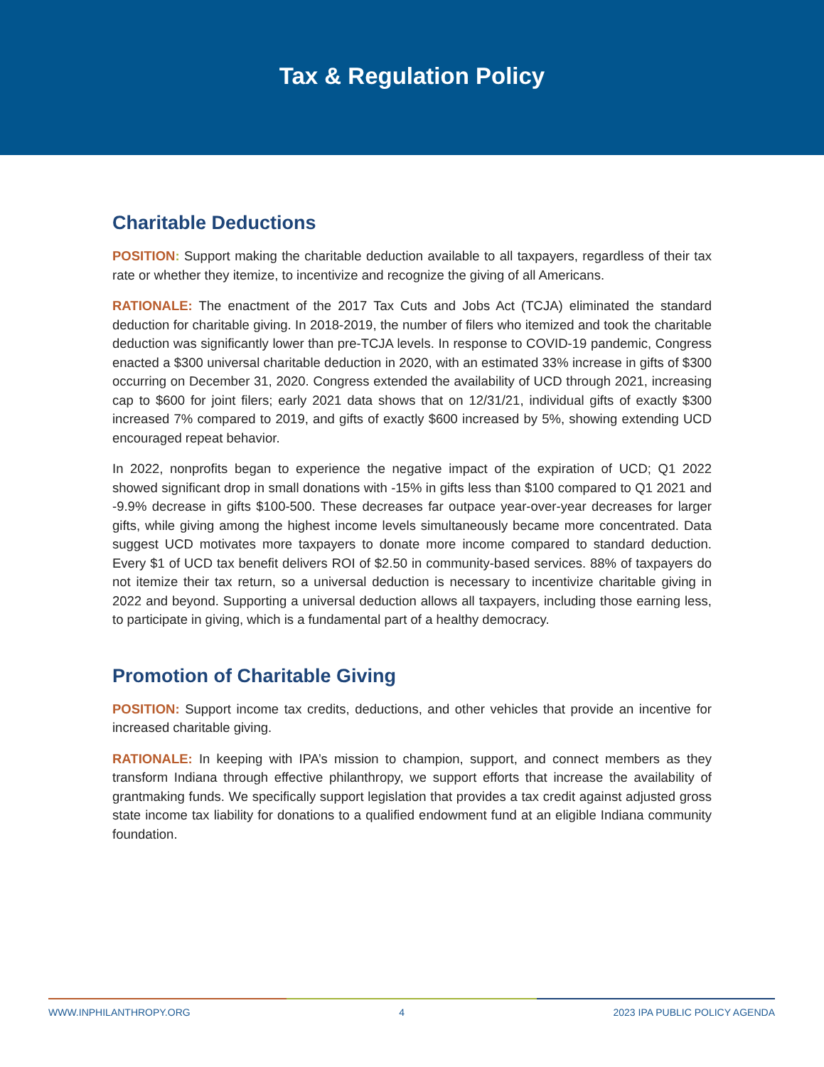Tax & Regulation Policy
Charitable Deductions
POSITION: Support making the charitable deduction available to all taxpayers, regardless of their tax rate or whether they itemize, to incentivize and recognize the giving of all Americans.
RATIONALE: The enactment of the 2017 Tax Cuts and Jobs Act (TCJA) eliminated the standard deduction for charitable giving. In 2018-2019, the number of filers who itemized and took the charitable deduction was significantly lower than pre-TCJA levels. In response to COVID-19 pandemic, Congress enacted a $300 universal charitable deduction in 2020, with an estimated 33% increase in gifts of $300 occurring on December 31, 2020. Congress extended the availability of UCD through 2021, increasing cap to $600 for joint filers; early 2021 data shows that on 12/31/21, individual gifts of exactly $300 increased 7% compared to 2019, and gifts of exactly $600 increased by 5%, showing extending UCD encouraged repeat behavior.
In 2022, nonprofits began to experience the negative impact of the expiration of UCD; Q1 2022 showed significant drop in small donations with -15% in gifts less than $100 compared to Q1 2021 and -9.9% decrease in gifts $100-500. These decreases far outpace year-over-year decreases for larger gifts, while giving among the highest income levels simultaneously became more concentrated. Data suggest UCD motivates more taxpayers to donate more income compared to standard deduction. Every $1 of UCD tax benefit delivers ROI of $2.50 in community-based services. 88% of taxpayers do not itemize their tax return, so a universal deduction is necessary to incentivize charitable giving in 2022 and beyond. Supporting a universal deduction allows all taxpayers, including those earning less, to participate in giving, which is a fundamental part of a healthy democracy.
Promotion of Charitable Giving
POSITION: Support income tax credits, deductions, and other vehicles that provide an incentive for increased charitable giving.
RATIONALE: In keeping with IPA’s mission to champion, support, and connect members as they transform Indiana through effective philanthropy, we support efforts that increase the availability of grantmaking funds. We specifically support legislation that provides a tax credit against adjusted gross state income tax liability for donations to a qualified endowment fund at an eligible Indiana community foundation.
WWW.INPHILANTHROPY.ORG 4 2023 IPA PUBLIC POLICY AGENDA